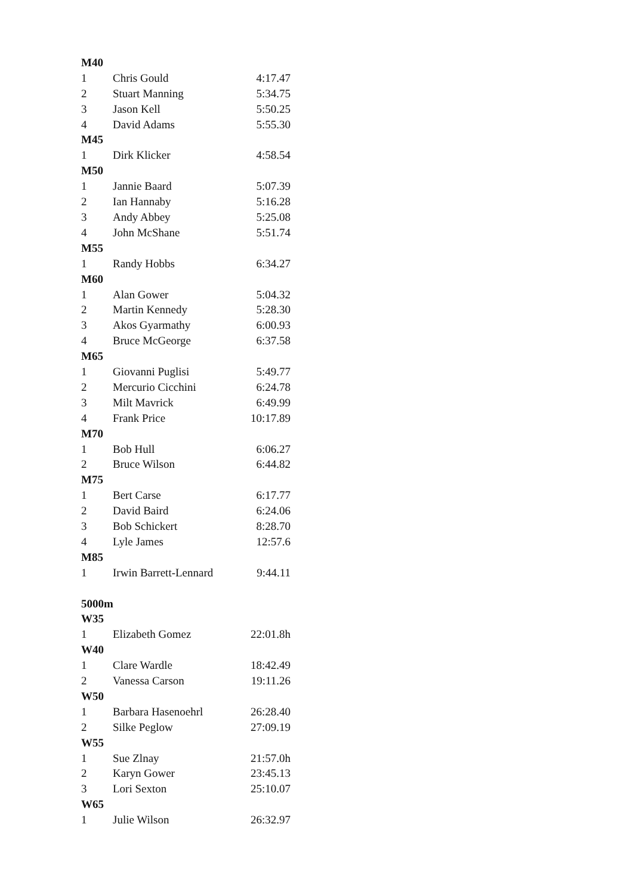| M40 | | |
| --- | --- | --- |
| 1 | Chris Gould | 4:17.47 |
| 2 | Stuart Manning | 5:34.75 |
| 3 | Jason Kell | 5:50.25 |
| 4 | David Adams | 5:55.30 |
| M45 | | |
| 1 | Dirk Klicker | 4:58.54 |
| M50 | | |
| 1 | Jannie Baard | 5:07.39 |
| 2 | Ian Hannaby | 5:16.28 |
| 3 | Andy Abbey | 5:25.08 |
| 4 | John McShane | 5:51.74 |
| M55 | | |
| 1 | Randy Hobbs | 6:34.27 |
| M60 | | |
| 1 | Alan Gower | 5:04.32 |
| 2 | Martin Kennedy | 5:28.30 |
| 3 | Akos Gyarmathy | 6:00.93 |
| 4 | Bruce McGeorge | 6:37.58 |
| M65 | | |
| 1 | Giovanni Puglisi | 5:49.77 |
| 2 | Mercurio Cicchini | 6:24.78 |
| 3 | Milt Mavrick | 6:49.99 |
| 4 | Frank Price | 10:17.89 |
| M70 | | |
| 1 | Bob Hull | 6:06.27 |
| 2 | Bruce Wilson | 6:44.82 |
| M75 | | |
| 1 | Bert Carse | 6:17.77 |
| 2 | David Baird | 6:24.06 |
| 3 | Bob Schickert | 8:28.70 |
| 4 | Lyle James | 12:57.6 |
| M85 | | |
| 1 | Irwin Barrett-Lennard | 9:44.11 |
| 5000m | | |
| W35 | | |
| 1 | Elizabeth Gomez | 22:01.8h |
| W40 | | |
| 1 | Clare Wardle | 18:42.49 |
| 2 | Vanessa Carson | 19:11.26 |
| W50 | | |
| 1 | Barbara Hasenoehrl | 26:28.40 |
| 2 | Silke Peglow | 27:09.19 |
| W55 | | |
| 1 | Sue Zlnay | 21:57.0h |
| 2 | Karyn Gower | 23:45.13 |
| 3 | Lori Sexton | 25:10.07 |
| W65 | | |
| 1 | Julie Wilson | 26:32.97 |